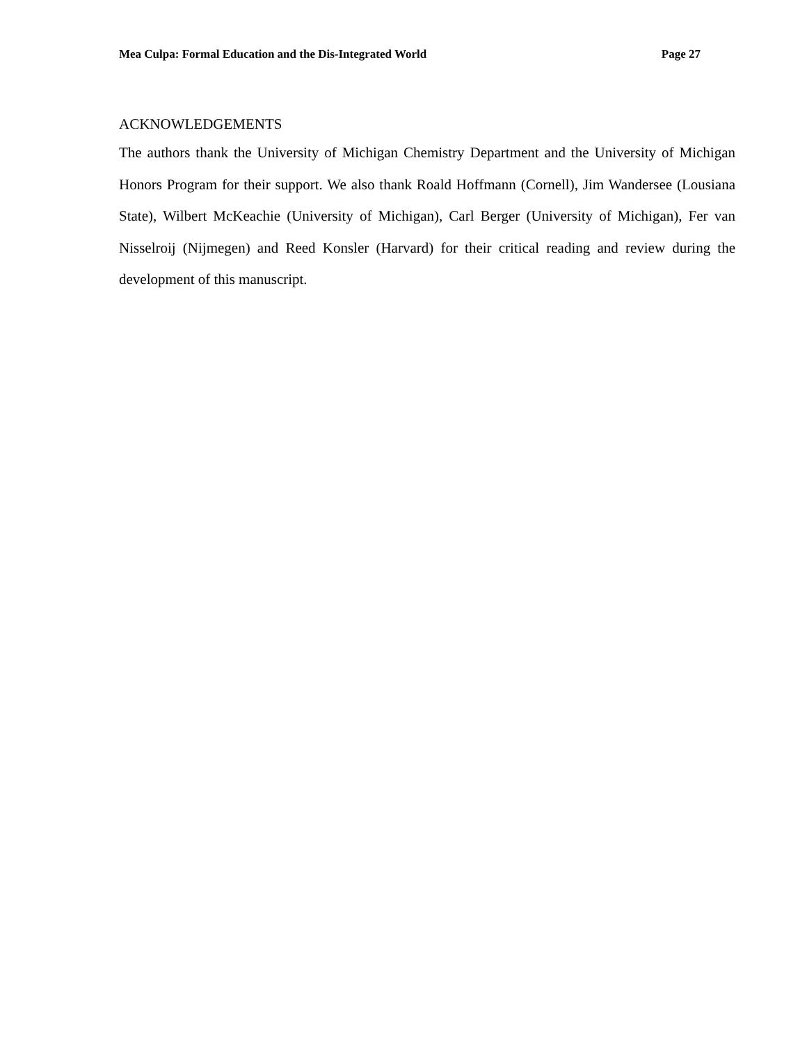Mea Culpa: Formal Education and the Dis-Integrated World Page 27
ACKNOWLEDGEMENTS
The authors thank the University of Michigan Chemistry Department and the University of Michigan Honors Program for their support. We also thank Roald Hoffmann (Cornell), Jim Wandersee (Lousiana State), Wilbert McKeachie (University of Michigan), Carl Berger (University of Michigan), Fer van Nisselroij (Nijmegen) and Reed Konsler (Harvard) for their critical reading and review during the development of this manuscript.